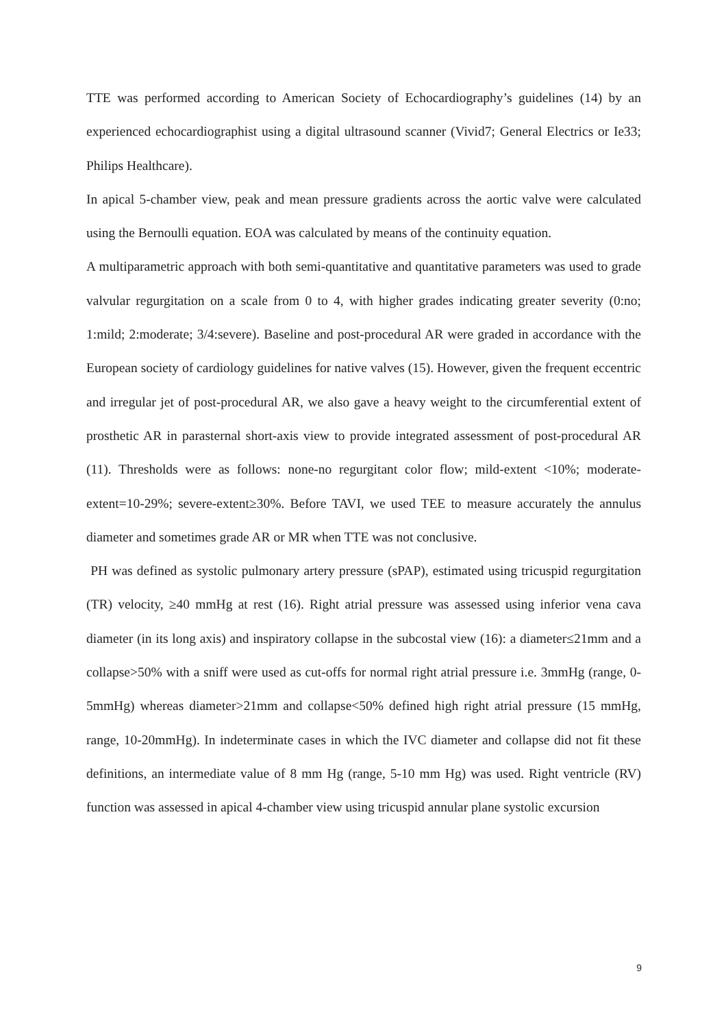TTE was performed according to American Society of Echocardiography’s guidelines (14) by an experienced echocardiographist using a digital ultrasound scanner (Vivid7; General Electrics or Ie33; Philips Healthcare).
In apical 5-chamber view, peak and mean pressure gradients across the aortic valve were calculated using the Bernoulli equation. EOA was calculated by means of the continuity equation.
A multiparametric approach with both semi-quantitative and quantitative parameters was used to grade valvular regurgitation on a scale from 0 to 4, with higher grades indicating greater severity (0:no; 1:mild; 2:moderate; 3/4:severe). Baseline and post-procedural AR were graded in accordance with the European society of cardiology guidelines for native valves (15). However, given the frequent eccentric and irregular jet of post-procedural AR, we also gave a heavy weight to the circumferential extent of prosthetic AR in parasternal short-axis view to provide integrated assessment of post-procedural AR (11). Thresholds were as follows: none-no regurgitant color flow; mild-extent <10%; moderate-extent=10-29%; severe-extent≥30%. Before TAVI, we used TEE to measure accurately the annulus diameter and sometimes grade AR or MR when TTE was not conclusive.
PH was defined as systolic pulmonary artery pressure (sPAP), estimated using tricuspid regurgitation (TR) velocity, ≥40 mmHg at rest (16). Right atrial pressure was assessed using inferior vena cava diameter (in its long axis) and inspiratory collapse in the subcostal view (16): a diameter≤21mm and a collapse>50% with a sniff were used as cut-offs for normal right atrial pressure i.e. 3mmHg (range, 0-5mmHg) whereas diameter>21mm and collapse<50% defined high right atrial pressure (15 mmHg, range, 10-20mmHg). In indeterminate cases in which the IVC diameter and collapse did not fit these definitions, an intermediate value of 8 mm Hg (range, 5-10 mm Hg) was used. Right ventricle (RV) function was assessed in apical 4-chamber view using tricuspid annular plane systolic excursion
9